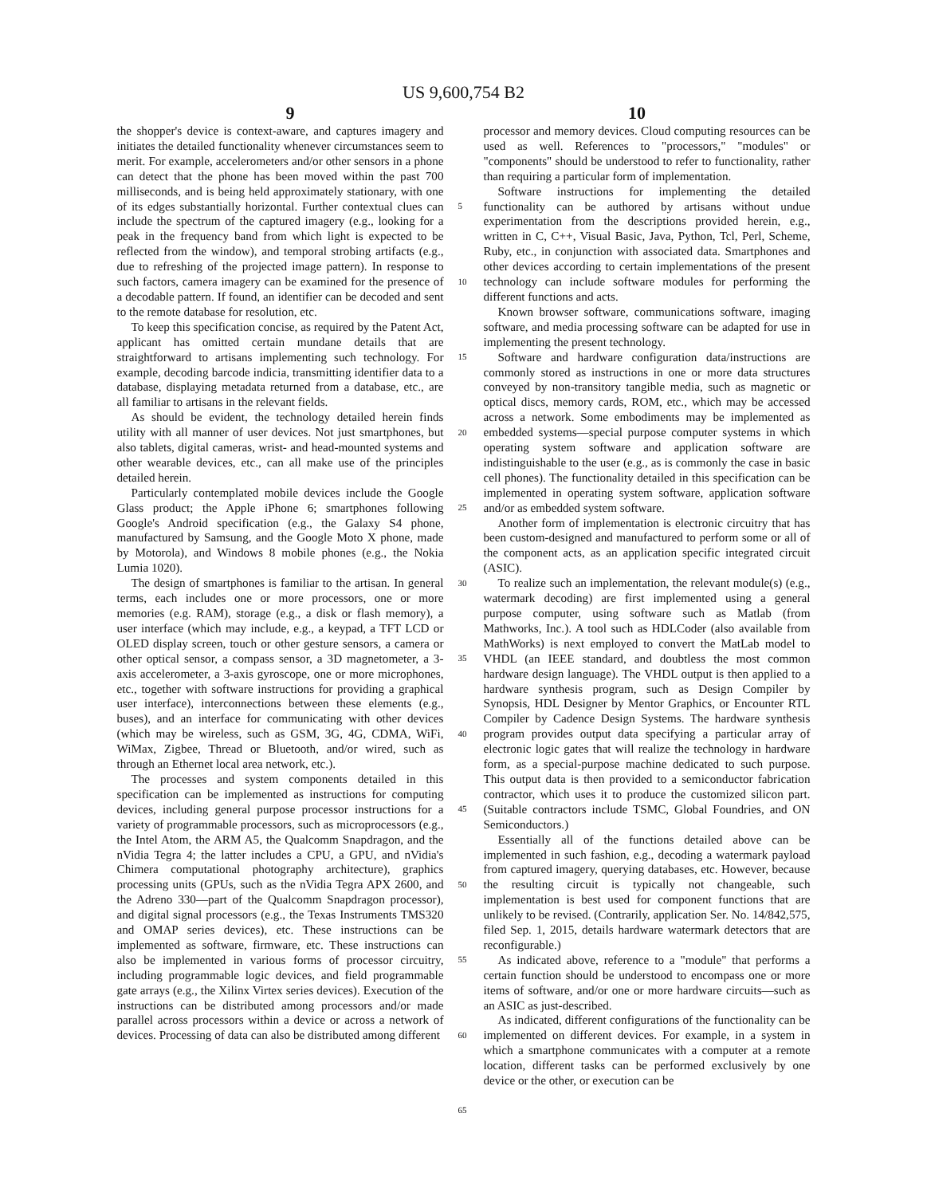US 9,600,754 B2
9 10
the shopper's device is context-aware, and captures imagery and initiates the detailed functionality whenever circumstances seem to merit. For example, accelerometers and/or other sensors in a phone can detect that the phone has been moved within the past 700 milliseconds, and is being held approximately stationary, with one of its edges substantially horizontal. Further contextual clues can include the spectrum of the captured imagery (e.g., looking for a peak in the frequency band from which light is expected to be reflected from the window), and temporal strobing artifacts (e.g., due to refreshing of the projected image pattern). In response to such factors, camera imagery can be examined for the presence of a decodable pattern. If found, an identifier can be decoded and sent to the remote database for resolution, etc.
To keep this specification concise, as required by the Patent Act, applicant has omitted certain mundane details that are straightforward to artisans implementing such technology. For example, decoding barcode indicia, transmitting identifier data to a database, displaying metadata returned from a database, etc., are all familiar to artisans in the relevant fields.
As should be evident, the technology detailed herein finds utility with all manner of user devices. Not just smartphones, but also tablets, digital cameras, wrist- and head-mounted systems and other wearable devices, etc., can all make use of the principles detailed herein.
Particularly contemplated mobile devices include the Google Glass product; the Apple iPhone 6; smartphones following Google's Android specification (e.g., the Galaxy S4 phone, manufactured by Samsung, and the Google Moto X phone, made by Motorola), and Windows 8 mobile phones (e.g., the Nokia Lumia 1020).
The design of smartphones is familiar to the artisan. In general terms, each includes one or more processors, one or more memories (e.g. RAM), storage (e.g., a disk or flash memory), a user interface (which may include, e.g., a keypad, a TFT LCD or OLED display screen, touch or other gesture sensors, a camera or other optical sensor, a compass sensor, a 3D magnetometer, a 3-axis accelerometer, a 3-axis gyroscope, one or more microphones, etc., together with software instructions for providing a graphical user interface), interconnections between these elements (e.g., buses), and an interface for communicating with other devices (which may be wireless, such as GSM, 3G, 4G, CDMA, WiFi, WiMax, Zigbee, Thread or Bluetooth, and/or wired, such as through an Ethernet local area network, etc.).
The processes and system components detailed in this specification can be implemented as instructions for computing devices, including general purpose processor instructions for a variety of programmable processors, such as microprocessors (e.g., the Intel Atom, the ARM A5, the Qualcomm Snapdragon, and the nVidia Tegra 4; the latter includes a CPU, a GPU, and nVidia's Chimera computational photography architecture), graphics processing units (GPUs, such as the nVidia Tegra APX 2600, and the Adreno 330—part of the Qualcomm Snapdragon processor), and digital signal processors (e.g., the Texas Instruments TMS320 and OMAP series devices), etc. These instructions can be implemented as software, firmware, etc. These instructions can also be implemented in various forms of processor circuitry, including programmable logic devices, and field programmable gate arrays (e.g., the Xilinx Virtex series devices). Execution of the instructions can be distributed among processors and/or made parallel across processors within a device or across a network of devices. Processing of data can also be distributed among different
5
10
15
20
25
30
35
40
45
50
55
60
65
processor and memory devices. Cloud computing resources can be used as well. References to "processors," "modules" or "components" should be understood to refer to functionality, rather than requiring a particular form of implementation.
Software instructions for implementing the detailed functionality can be authored by artisans without undue experimentation from the descriptions provided herein, e.g., written in C, C++, Visual Basic, Java, Python, Tcl, Perl, Scheme, Ruby, etc., in conjunction with associated data. Smartphones and other devices according to certain implementations of the present technology can include software modules for performing the different functions and acts.
Known browser software, communications software, imaging software, and media processing software can be adapted for use in implementing the present technology.
Software and hardware configuration data/instructions are commonly stored as instructions in one or more data structures conveyed by non-transitory tangible media, such as magnetic or optical discs, memory cards, ROM, etc., which may be accessed across a network. Some embodiments may be implemented as embedded systems—special purpose computer systems in which operating system software and application software are indistinguishable to the user (e.g., as is commonly the case in basic cell phones). The functionality detailed in this specification can be implemented in operating system software, application software and/or as embedded system software.
Another form of implementation is electronic circuitry that has been custom-designed and manufactured to perform some or all of the component acts, as an application specific integrated circuit (ASIC).
To realize such an implementation, the relevant module(s) (e.g., watermark decoding) are first implemented using a general purpose computer, using software such as Matlab (from Mathworks, Inc.). A tool such as HDLCoder (also available from MathWorks) is next employed to convert the MatLab model to VHDL (an IEEE standard, and doubtless the most common hardware design language). The VHDL output is then applied to a hardware synthesis program, such as Design Compiler by Synopsis, HDL Designer by Mentor Graphics, or Encounter RTL Compiler by Cadence Design Systems. The hardware synthesis program provides output data specifying a particular array of electronic logic gates that will realize the technology in hardware form, as a special-purpose machine dedicated to such purpose. This output data is then provided to a semiconductor fabrication contractor, which uses it to produce the customized silicon part. (Suitable contractors include TSMC, Global Foundries, and ON Semiconductors.)
Essentially all of the functions detailed above can be implemented in such fashion, e.g., decoding a watermark payload from captured imagery, querying databases, etc. However, because the resulting circuit is typically not changeable, such implementation is best used for component functions that are unlikely to be revised. (Contrarily, application Ser. No. 14/842,575, filed Sep. 1, 2015, details hardware watermark detectors that are reconfigurable.)
As indicated above, reference to a "module" that performs a certain function should be understood to encompass one or more items of software, and/or one or more hardware circuits—such as an ASIC as just-described.
As indicated, different configurations of the functionality can be implemented on different devices. For example, in a system in which a smartphone communicates with a computer at a remote location, different tasks can be performed exclusively by one device or the other, or execution can be